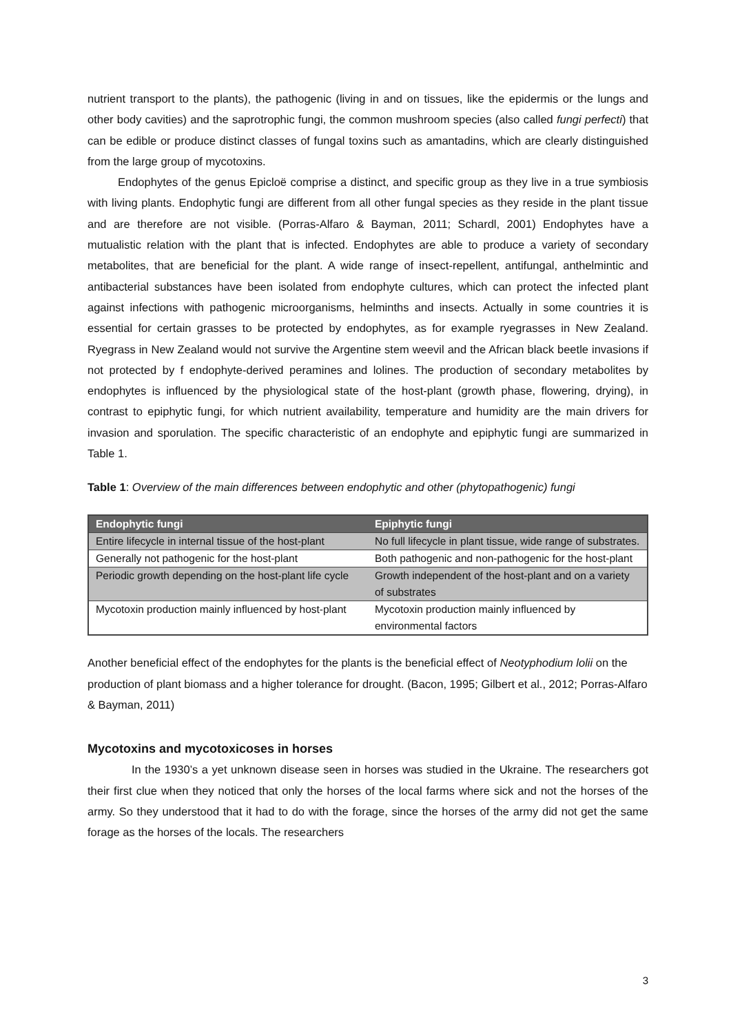nutrient transport to the plants), the pathogenic (living in and on tissues, like the epidermis or the lungs and other body cavities) and the saprotrophic fungi, the common mushroom species (also called fungi perfecti) that can be edible or produce distinct classes of fungal toxins such as amantadins, which are clearly distinguished from the large group of mycotoxins.
Endophytes of the genus Epicloë comprise a distinct, and specific group as they live in a true symbiosis with living plants. Endophytic fungi are different from all other fungal species as they reside in the plant tissue and are therefore are not visible. (Porras-Alfaro & Bayman, 2011; Schardl, 2001) Endophytes have a mutualistic relation with the plant that is infected. Endophytes are able to produce a variety of secondary metabolites, that are beneficial for the plant. A wide range of insect-repellent, antifungal, anthelmintic and antibacterial substances have been isolated from endophyte cultures, which can protect the infected plant against infections with pathogenic microorganisms, helminths and insects. Actually in some countries it is essential for certain grasses to be protected by endophytes, as for example ryegrasses in New Zealand. Ryegrass in New Zealand would not survive the Argentine stem weevil and the African black beetle invasions if not protected by f endophyte-derived peramines and lolines. The production of secondary metabolites by endophytes is influenced by the physiological state of the host-plant (growth phase, flowering, drying), in contrast to epiphytic fungi, for which nutrient availability, temperature and humidity are the main drivers for invasion and sporulation. The specific characteristic of an endophyte and epiphytic fungi are summarized in Table 1.
Table 1: Overview of the main differences between endophytic and other (phytopathogenic) fungi
| Endophytic fungi | Epiphytic fungi |
| --- | --- |
| Entire lifecycle in internal tissue of the host-plant | No full lifecycle in plant tissue, wide range of substrates. |
| Generally not pathogenic for the host-plant | Both pathogenic and non-pathogenic for the host-plant |
| Periodic growth depending on the host-plant life cycle | Growth independent of the host-plant and on a variety of substrates |
| Mycotoxin production mainly influenced by host-plant | Mycotoxin production mainly influenced by environmental factors |
Another beneficial effect of the endophytes for the plants is the beneficial effect of Neotyphodium lolii on the production of plant biomass and a higher tolerance for drought. (Bacon, 1995; Gilbert et al., 2012; Porras-Alfaro & Bayman, 2011)
Mycotoxins and mycotoxicoses in horses
In the 1930’s a yet unknown disease seen in horses was studied in the Ukraine. The researchers got their first clue when they noticed that only the horses of the local farms where sick and not the horses of the army. So they understood that it had to do with the forage, since the horses of the army did not get the same forage as the horses of the locals. The researchers
3